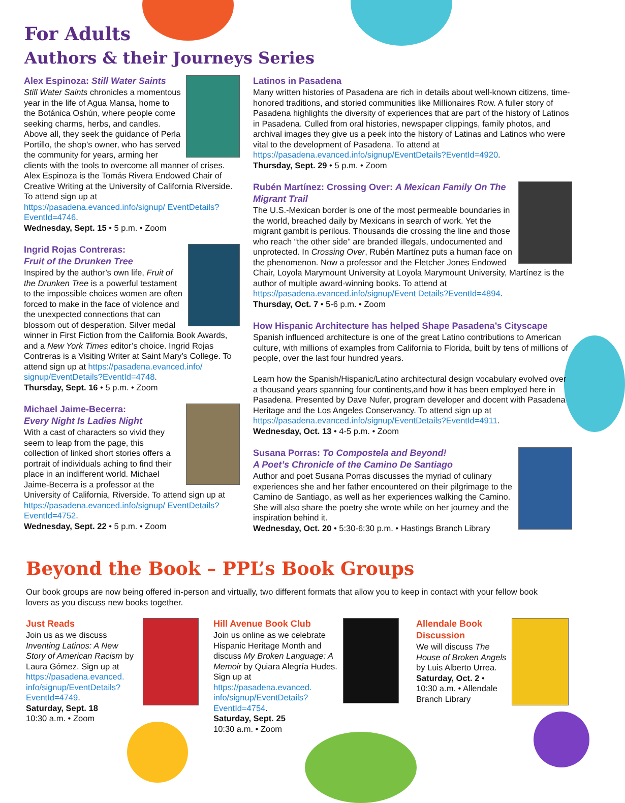For Adults
Authors & their Journeys Series
Alex Espinoza: Still Water Saints
Still Water Saints chronicles a momentous year in the life of Agua Mansa, home to the Botánica Oshún, where people come seeking charms, herbs, and candles. Above all, they seek the guidance of Perla Portillo, the shop’s owner, who has served the community for years, arming her clients with the tools to overcome all manner of crises. Alex Espinoza is the Tomás Rivera Endowed Chair of Creative Writing at the University of California Riverside. To attend sign up at https://pasadena.evanced.info/signup/ EventDetails?EventId=4746.
Wednesday, Sept. 15 • 5 p.m. • Zoom
Ingrid Rojas Contreras:
Fruit of the Drunken Tree
Inspired by the author’s own life, Fruit of the Drunken Tree is a powerful testament to the impossible choices women are often forced to make in the face of violence and the unexpected connections that can blossom out of desperation. Silver medal winner in First Fiction from the California Book Awards, and a New York Times editor’s choice. Ingrid Rojas Contreras is a Visiting Writer at Saint Mary’s College. To attend sign up at https://pasadena.evanced.info/ signup/EventDetails?EventId=4748.
Thursday, Sept. 16 • 5 p.m. • Zoom
Michael Jaime-Becerra:
Every Night Is Ladies Night
With a cast of characters so vivid they seem to leap from the page, this collection of linked short stories offers a portrait of individuals aching to find their place in an indifferent world. Michael Jaime-Becerra is a professor at the University of California, Riverside. To attend sign up at https://pasadena.evanced.info/signup/ EventDetails?EventId=4752.
Wednesday, Sept. 22 • 5 p.m. • Zoom
Latinos in Pasadena
Many written histories of Pasadena are rich in details about well-known citizens, time-honored traditions, and storied communities like Millionaires Row. A fuller story of Pasadena highlights the diversity of experiences that are part of the history of Latinos in Pasadena. Culled from oral histories, newspaper clippings, family photos, and archival images they give us a peek into the history of Latinas and Latinos who were vital to the development of Pasadena. To attend at https://pasadena.evanced.info/signup/EventDetails?EventId=4920.
Thursday, Sept. 29 • 5 p.m. • Zoom
Rubén Martínez: Crossing Over: A Mexican Family On The Migrant Trail
The U.S.-Mexican border is one of the most permeable boundaries in the world, breached daily by Mexicans in search of work. Yet the migrant gambit is perilous. Thousands die crossing the line and those who reach “the other side” are branded illegals, undocumented and unprotected. In Crossing Over, Rubén Martínez puts a human face on the phenomenon. Now a professor and the Fletcher Jones Endowed Chair, Loyola Marymount University at Loyola Marymount University, Martínez is the author of multiple award-winning books. To attend at https://pasadena.evanced.info/signup/Event Details?EventId=4894.
Thursday, Oct. 7 • 5-6 p.m. • Zoom
How Hispanic Architecture has helped Shape Pasadena’s Cityscape
Spanish influenced architecture is one of the great Latino contributions to American culture, with millions of examples from California to Florida, built by tens of millions of people, over the last four hundred years.
Learn how the Spanish/Hispanic/Latino architectural design vocabulary evolved over a thousand years spanning four continents,and how it has been employed here in Pasadena. Presented by Dave Nufer, program developer and docent with Pasadena Heritage and the Los Angeles Conservancy. To attend sign up at https://pasadena.evanced.info/signup/EventDetails?EventId=4911.
Wednesday, Oct. 13 • 4-5 p.m. • Zoom
Susana Porras: To Compostela and Beyond!
A Poet’s Chronicle of the Camino De Santiago
Author and poet Susana Porras discusses the myriad of culinary experiences she and her father encountered on their pilgrimage to the Camino de Santiago, as well as her experiences walking the Camino. She will also share the poetry she wrote while on her journey and the inspiration behind it.
Wednesday, Oct. 20 • 5:30-6:30 p.m. • Hastings Branch Library
Beyond the Book – PPL’s Book Groups
Our book groups are now being offered in-person and virtually, two different formats that allow you to keep in contact with your fellow book lovers as you discuss new books together.
Just Reads
Join us as we discuss Inventing Latinos: A New Story of American Racism by Laura Gómez. Sign up at https://pasadena.evanced. info/signup/EventDetails? EventId=4749.
Saturday, Sept. 18
10:30 a.m. • Zoom
Hill Avenue Book Club
Join us online as we celebrate Hispanic Heritage Month and discuss My Broken Language: A Memoir by Quiara Alegría Hudes. Sign up at https://pasadena.evanced. info/signup/EventDetails? EventId=4754.
Saturday, Sept. 25
10:30 a.m. • Zoom
Allendale Book Discussion
We will discuss The House of Broken Angels by Luis Alberto Urrea.
Saturday, Oct. 2 •
10:30 a.m. • Allendale Branch Library